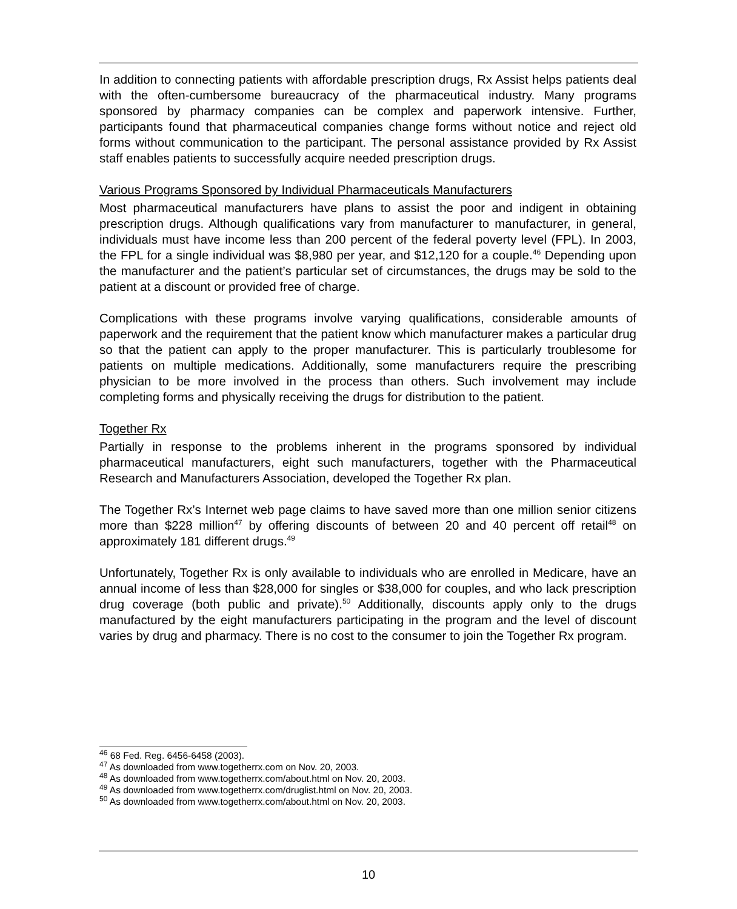In addition to connecting patients with affordable prescription drugs, Rx Assist helps patients deal with the often-cumbersome bureaucracy of the pharmaceutical industry. Many programs sponsored by pharmacy companies can be complex and paperwork intensive. Further, participants found that pharmaceutical companies change forms without notice and reject old forms without communication to the participant. The personal assistance provided by Rx Assist staff enables patients to successfully acquire needed prescription drugs.
Various Programs Sponsored by Individual Pharmaceuticals Manufacturers
Most pharmaceutical manufacturers have plans to assist the poor and indigent in obtaining prescription drugs. Although qualifications vary from manufacturer to manufacturer, in general, individuals must have income less than 200 percent of the federal poverty level (FPL). In 2003, the FPL for a single individual was $8,980 per year, and $12,120 for a couple.<sup>46</sup> Depending upon the manufacturer and the patient’s particular set of circumstances, the drugs may be sold to the patient at a discount or provided free of charge.
Complications with these programs involve varying qualifications, considerable amounts of paperwork and the requirement that the patient know which manufacturer makes a particular drug so that the patient can apply to the proper manufacturer. This is particularly troublesome for patients on multiple medications. Additionally, some manufacturers require the prescribing physician to be more involved in the process than others. Such involvement may include completing forms and physically receiving the drugs for distribution to the patient.
Together Rx
Partially in response to the problems inherent in the programs sponsored by individual pharmaceutical manufacturers, eight such manufacturers, together with the Pharmaceutical Research and Manufacturers Association, developed the Together Rx plan.
The Together Rx’s Internet web page claims to have saved more than one million senior citizens more than $228 million<sup>47</sup> by offering discounts of between 20 and 40 percent off retail<sup>48</sup> on approximately 181 different drugs.<sup>49</sup>
Unfortunately, Together Rx is only available to individuals who are enrolled in Medicare, have an annual income of less than $28,000 for singles or $38,000 for couples, and who lack prescription drug coverage (both public and private).<sup>50</sup> Additionally, discounts apply only to the drugs manufactured by the eight manufacturers participating in the program and the level of discount varies by drug and pharmacy. There is no cost to the consumer to join the Together Rx program.
<sup>46</sup> 68 Fed. Reg. 6456-6458 (2003).
<sup>47</sup> As downloaded from www.togetherrx.com on Nov. 20, 2003.
<sup>48</sup> As downloaded from www.togetherrx.com/about.html on Nov. 20, 2003.
<sup>49</sup> As downloaded from www.togetherrx.com/druglist.html on Nov. 20, 2003.
<sup>50</sup> As downloaded from www.togetherrx.com/about.html on Nov. 20, 2003.
10